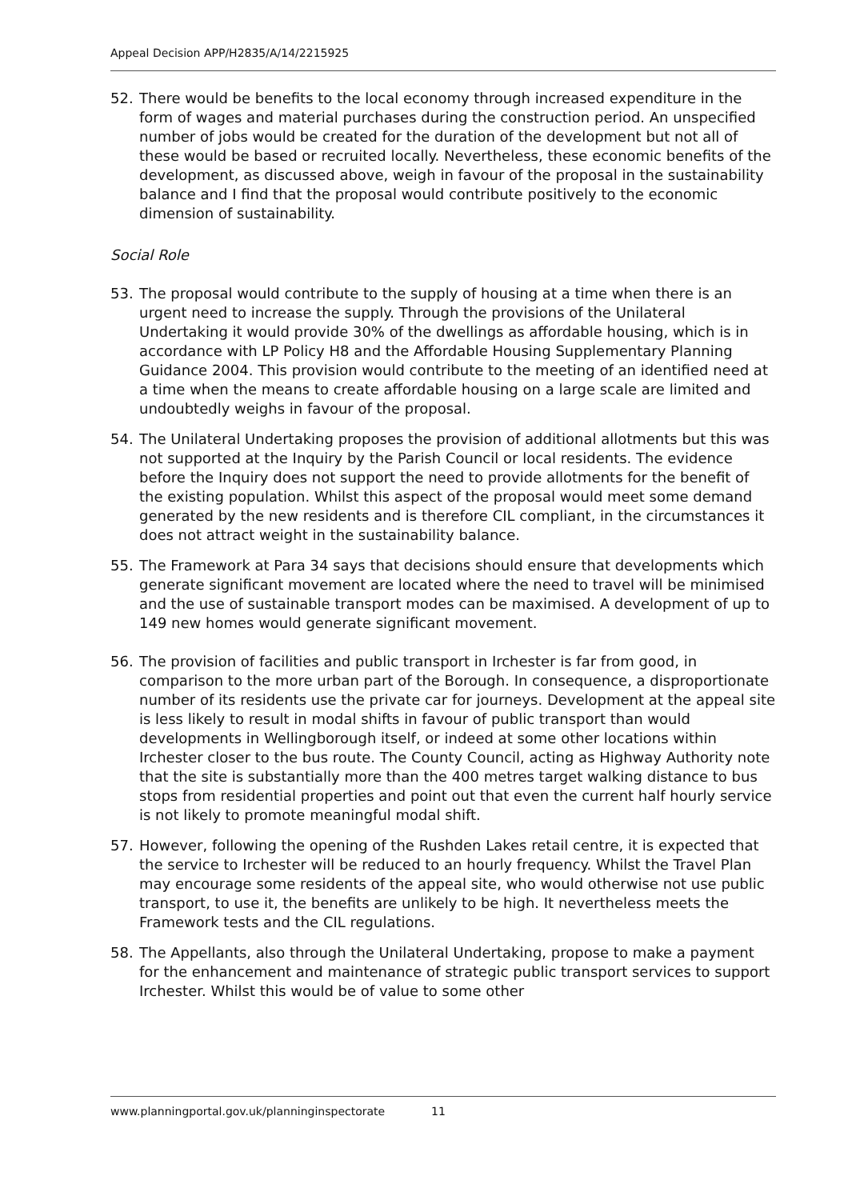Appeal Decision APP/H2835/A/14/2215925
52. There would be benefits to the local economy through increased expenditure in the form of wages and material purchases during the construction period. An unspecified number of jobs would be created for the duration of the development but not all of these would be based or recruited locally. Nevertheless, these economic benefits of the development, as discussed above, weigh in favour of the proposal in the sustainability balance and I find that the proposal would contribute positively to the economic dimension of sustainability.
Social Role
53. The proposal would contribute to the supply of housing at a time when there is an urgent need to increase the supply. Through the provisions of the Unilateral Undertaking it would provide 30% of the dwellings as affordable housing, which is in accordance with LP Policy H8 and the Affordable Housing Supplementary Planning Guidance 2004. This provision would contribute to the meeting of an identified need at a time when the means to create affordable housing on a large scale are limited and undoubtedly weighs in favour of the proposal.
54. The Unilateral Undertaking proposes the provision of additional allotments but this was not supported at the Inquiry by the Parish Council or local residents. The evidence before the Inquiry does not support the need to provide allotments for the benefit of the existing population. Whilst this aspect of the proposal would meet some demand generated by the new residents and is therefore CIL compliant, in the circumstances it does not attract weight in the sustainability balance.
55. The Framework at Para 34 says that decisions should ensure that developments which generate significant movement are located where the need to travel will be minimised and the use of sustainable transport modes can be maximised. A development of up to 149 new homes would generate significant movement.
56. The provision of facilities and public transport in Irchester is far from good, in comparison to the more urban part of the Borough. In consequence, a disproportionate number of its residents use the private car for journeys. Development at the appeal site is less likely to result in modal shifts in favour of public transport than would developments in Wellingborough itself, or indeed at some other locations within Irchester closer to the bus route. The County Council, acting as Highway Authority note that the site is substantially more than the 400 metres target walking distance to bus stops from residential properties and point out that even the current half hourly service is not likely to promote meaningful modal shift.
57. However, following the opening of the Rushden Lakes retail centre, it is expected that the service to Irchester will be reduced to an hourly frequency. Whilst the Travel Plan may encourage some residents of the appeal site, who would otherwise not use public transport, to use it, the benefits are unlikely to be high. It nevertheless meets the Framework tests and the CIL regulations.
58. The Appellants, also through the Unilateral Undertaking, propose to make a payment for the enhancement and maintenance of strategic public transport services to support Irchester. Whilst this would be of value to some other
www.planningportal.gov.uk/planninginspectorate 11